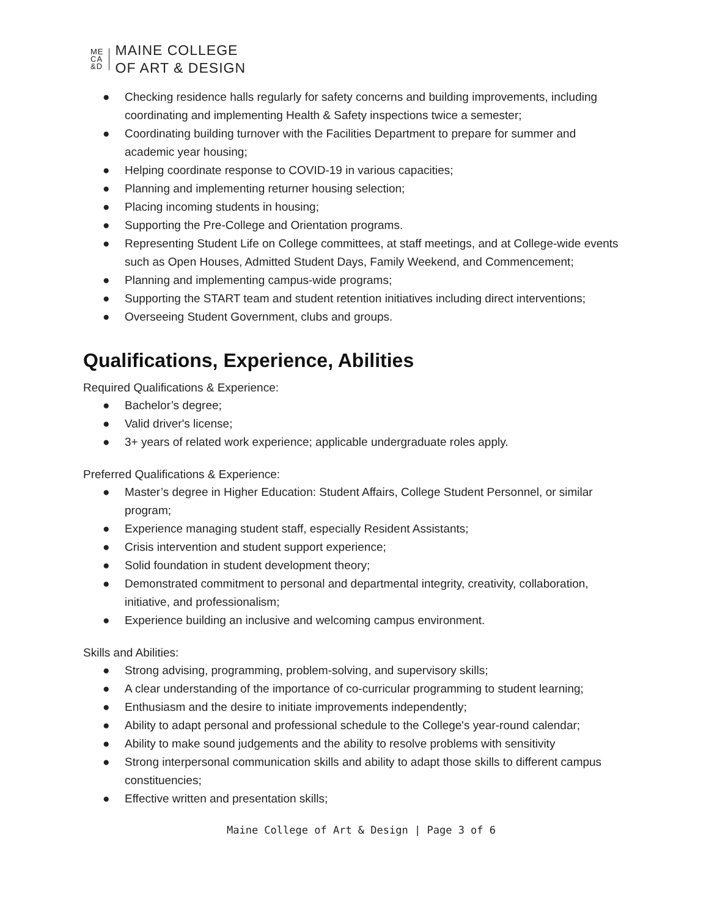ME
CA
&D
MAINE COLLEGE
OF ART & DESIGN
● Checking residence halls regularly for safety concerns and building improvements, including coordinating and implementing Health & Safety inspections twice a semester;
● Coordinating building turnover with the Facilities Department to prepare for summer and academic year housing;
● Helping coordinate response to COVID-19 in various capacities;
● Planning and implementing returner housing selection;
● Placing incoming students in housing;
● Supporting the Pre-College and Orientation programs.
● Representing Student Life on College committees, at staff meetings, and at College-wide events such as Open Houses, Admitted Student Days, Family Weekend, and Commencement;
● Planning and implementing campus-wide programs;
● Supporting the START team and student retention initiatives including direct interventions;
● Overseeing Student Government, clubs and groups.
Qualifications, Experience, Abilities
Required Qualifications & Experience:
● Bachelor’s degree;
● Valid driver's license;
● 3+ years of related work experience; applicable undergraduate roles apply.
Preferred Qualifications & Experience:
● Master’s degree in Higher Education: Student Affairs, College Student Personnel, or similar program;
● Experience managing student staff, especially Resident Assistants;
● Crisis intervention and student support experience;
● Solid foundation in student development theory;
● Demonstrated commitment to personal and departmental integrity, creativity, collaboration, initiative, and professionalism;
● Experience building an inclusive and welcoming campus environment.
Skills and Abilities:
● Strong advising, programming, problem-solving, and supervisory skills;
● A clear understanding of the importance of co-curricular programming to student learning;
● Enthusiasm and the desire to initiate improvements independently;
● Ability to adapt personal and professional schedule to the College's year-round calendar;
● Ability to make sound judgements and the ability to resolve problems with sensitivity
● Strong interpersonal communication skills and ability to adapt those skills to different campus constituencies;
● Effective written and presentation skills;
Maine College of Art & Design | Page 3 of 6